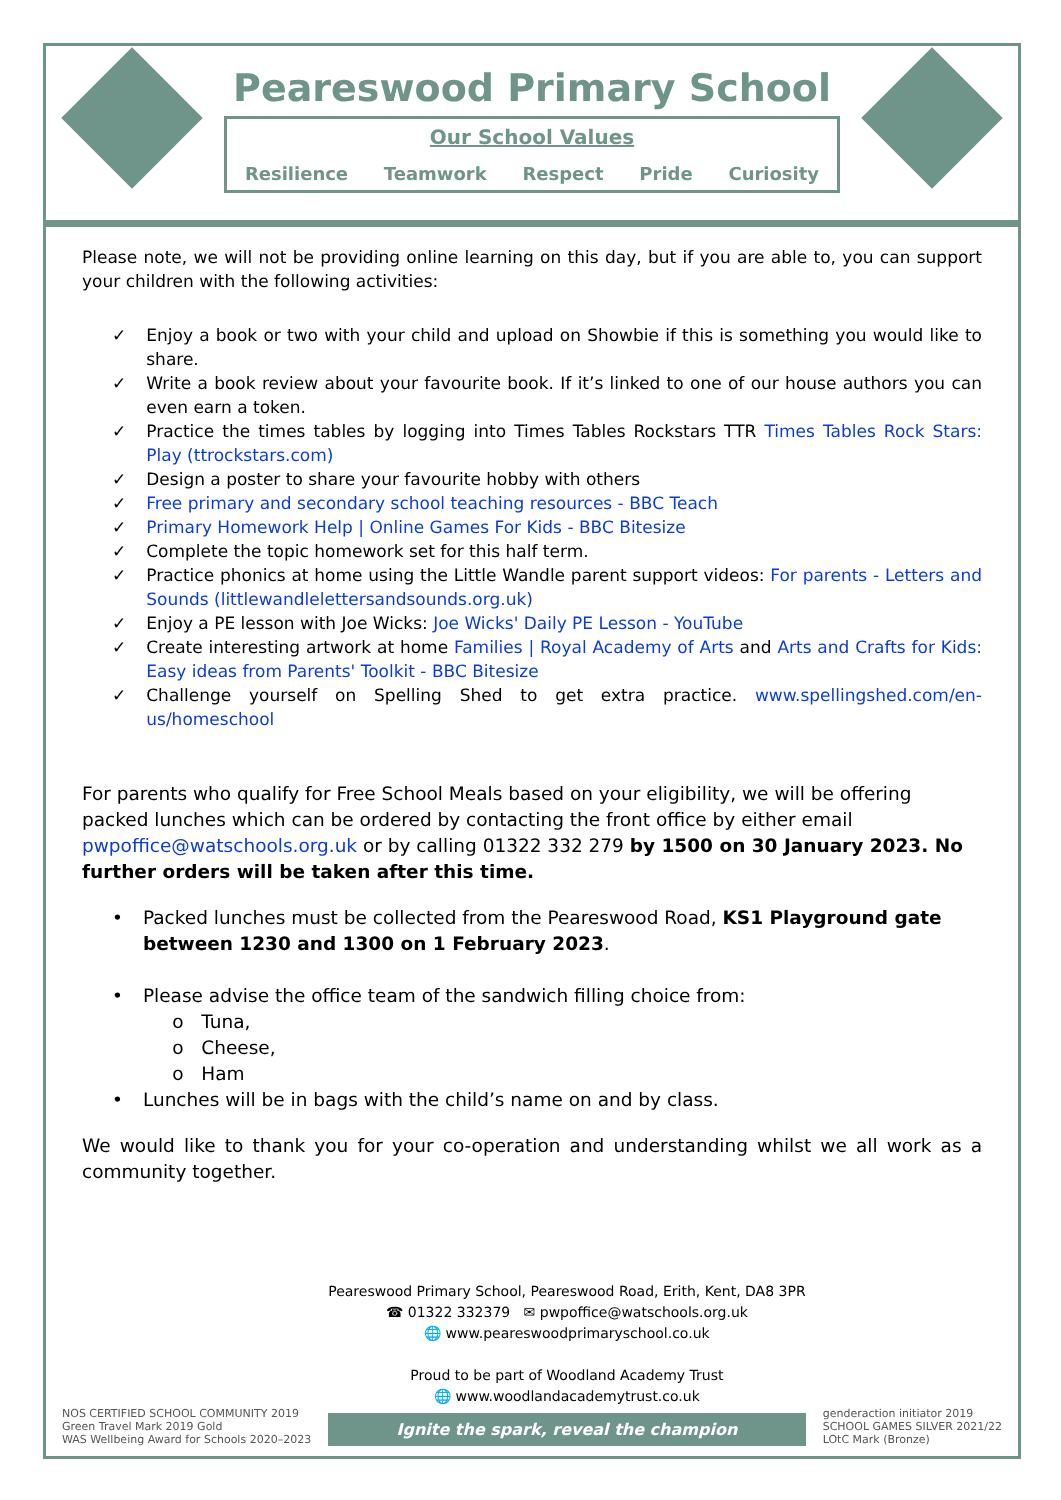Peareswood Primary School
Our School Values
Resilience Teamwork Respect Pride Curiosity
Please note, we will not be providing online learning on this day, but if you are able to, you can support your children with the following activities:
✓ Enjoy a book or two with your child and upload on Showbie if this is something you would like to share.
✓ Write a book review about your favourite book. If it’s linked to one of our house authors you can even earn a token.
✓ Practice the times tables by logging into Times Tables Rockstars TTR Times Tables Rock Stars: Play (ttrockstars.com)
✓ Design a poster to share your favourite hobby with others
✓ Free primary and secondary school teaching resources - BBC Teach
✓ Primary Homework Help | Online Games For Kids - BBC Bitesize
✓ Complete the topic homework set for this half term.
✓ Practice phonics at home using the Little Wandle parent support videos: For parents - Letters and Sounds (littlewandlelettersandsounds.org.uk)
✓ Enjoy a PE lesson with Joe Wicks: Joe Wicks' Daily PE Lesson - YouTube
✓ Create interesting artwork at home Families | Royal Academy of Arts and Arts and Crafts for Kids: Easy ideas from Parents' Toolkit - BBC Bitesize
✓ Challenge yourself on Spelling Shed to get extra practice. www.spellingshed.com/en-us/homeschool
For parents who qualify for Free School Meals based on your eligibility, we will be offering packed lunches which can be ordered by contacting the front office by either email pwpoffice@watschools.org.uk or by calling 01322 332 279 by 1500 on 30 January 2023. No further orders will be taken after this time.
• Packed lunches must be collected from the Peareswood Road, KS1 Playground gate between 1230 and 1300 on 1 February 2023.
• Please advise the office team of the sandwich filling choice from:
o Tuna,
o Cheese,
o Ham
• Lunches will be in bags with the child’s name on and by class.
We would like to thank you for your co-operation and understanding whilst we all work as a community together.
NOS CERTIFIED SCHOOL COMMUNITY 2019
Green Travel Mark 2019 Gold
WAS Wellbeing Award for Schools 2020–2023
Peareswood Primary School, Peareswood Road, Erith, Kent, DA8 3PR
☎ 01322 332379 ✉ pwpoffice@watschools.org.uk
🌐 www.peareswoodprimaryschool.co.uk
Proud to be part of Woodland Academy Trust
🌐 www.woodlandacademytrust.co.uk
Ignite the spark, reveal the champion
genderaction initiator 2019
SCHOOL GAMES SILVER 2021/22
LOtC Mark (Bronze)